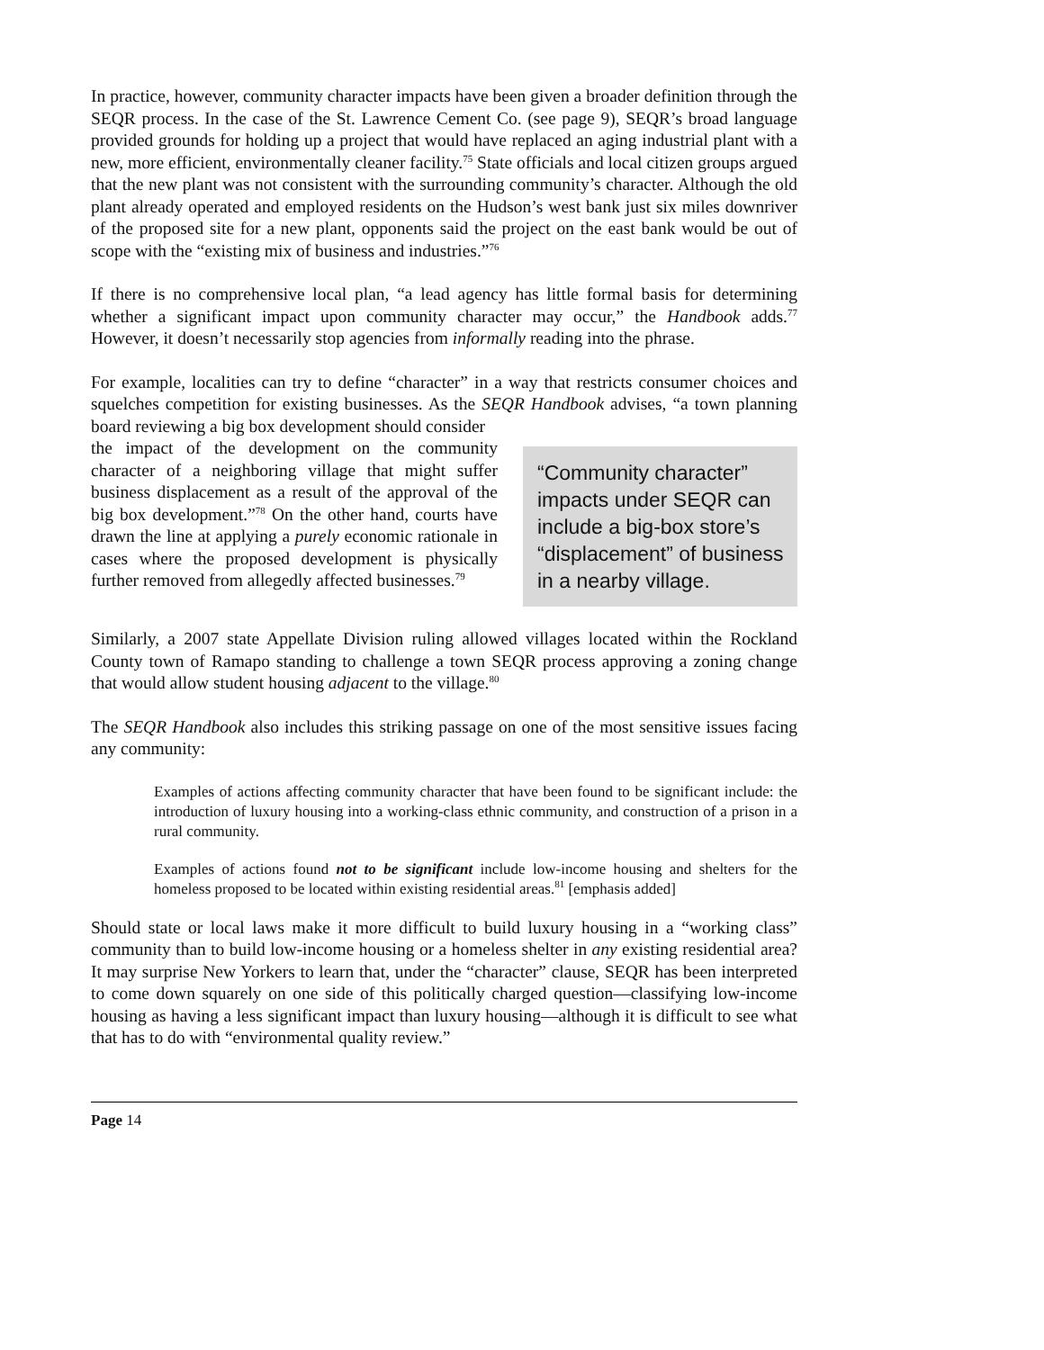In practice, however, community character impacts have been given a broader definition through the SEQR process. In the case of the St. Lawrence Cement Co. (see page 9), SEQR’s broad language provided grounds for holding up a project that would have replaced an aging industrial plant with a new, more efficient, environmentally cleaner facility.<sup>75</sup> State officials and local citizen groups argued that the new plant was not consistent with the surrounding community’s character. Although the old plant already operated and employed residents on the Hudson’s west bank just six miles downriver of the proposed site for a new plant, opponents said the project on the east bank would be out of scope with the “existing mix of business and industries.”<sup>76</sup>
If there is no comprehensive local plan, “a lead agency has little formal basis for determining whether a significant impact upon community character may occur,” the Handbook adds.<sup>77</sup> However, it doesn’t necessarily stop agencies from informally reading into the phrase.
For example, localities can try to define “character” in a way that restricts consumer choices and squelches competition for existing businesses. As the SEQR Handbook advises, “a town planning board reviewing a big box development should consider
the impact of the development on the community character of a neighboring village that might suffer business displacement as a result of the approval of the big box development.”<sup>78</sup> On the other hand, courts have drawn the line at applying a purely economic rationale in cases where the proposed development is physically further removed from allegedly affected businesses.<sup>79</sup>
“Community character” impacts under SEQR can include a big-box store’s “displacement” of business in a nearby village.
Similarly, a 2007 state Appellate Division ruling allowed villages located within the Rockland County town of Ramapo standing to challenge a town SEQR process approving a zoning change that would allow student housing adjacent to the village.<sup>80</sup>
The SEQR Handbook also includes this striking passage on one of the most sensitive issues facing any community:
Examples of actions affecting community character that have been found to be significant include: the introduction of luxury housing into a working-class ethnic community, and construction of a prison in a rural community.
Examples of actions found not to be significant include low-income housing and shelters for the homeless proposed to be located within existing residential areas.<sup>81</sup> [emphasis added]
Should state or local laws make it more difficult to build luxury housing in a “working class” community than to build low-income housing or a homeless shelter in any existing residential area? It may surprise New Yorkers to learn that, under the “character” clause, SEQR has been interpreted to come down squarely on one side of this politically charged question—classifying low-income housing as having a less significant impact than luxury housing—although it is difficult to see what that has to do with “environmental quality review.”
Page 14